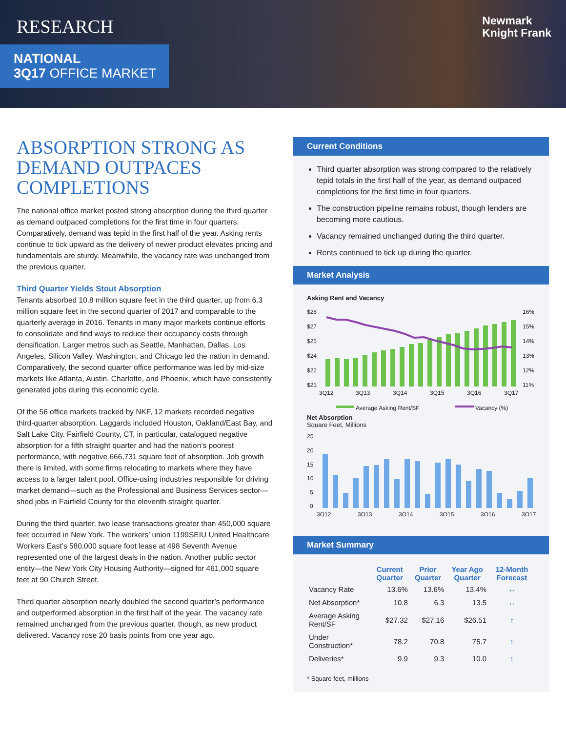RESEARCH
Newmark
Knight Frank
NATIONAL
3Q17 OFFICE MARKET
ABSORPTION STRONG AS DEMAND OUTPACES COMPLETIONS
The national office market posted strong absorption during the third quarter as demand outpaced completions for the first time in four quarters. Comparatively, demand was tepid in the first half of the year. Asking rents continue to tick upward as the delivery of newer product elevates pricing and fundamentals are sturdy. Meanwhile, the vacancy rate was unchanged from the previous quarter.
Third Quarter Yields Stout Absorption
Tenants absorbed 10.8 million square feet in the third quarter, up from 6.3 million square feet in the second quarter of 2017 and comparable to the quarterly average in 2016. Tenants in many major markets continue efforts to consolidate and find ways to reduce their occupancy costs through densification. Larger metros such as Seattle, Manhattan, Dallas, Los Angeles, Silicon Valley, Washington, and Chicago led the nation in demand. Comparatively, the second quarter office performance was led by mid-size markets like Atlanta, Austin, Charlotte, and Phoenix, which have consistently generated jobs during this economic cycle.
Of the 56 office markets tracked by NKF, 12 markets recorded negative third-quarter absorption. Laggards included Houston, Oakland/East Bay, and Salt Lake City. Fairfield County, CT, in particular, catalogued negative absorption for a fifth straight quarter and had the nation’s poorest performance, with negative 666,731 square feet of absorption. Job growth there is limited, with some firms relocating to markets where they have access to a larger talent pool. Office-using industries responsible for driving market demand—such as the Professional and Business Services sector—shed jobs in Fairfield County for the eleventh straight quarter.
During the third quarter, two lease transactions greater than 450,000 square feet occurred in New York. The workers’ union 1199SEIU United Healthcare Workers East’s 580,000 square foot lease at 498 Seventh Avenue represented one of the largest deals in the nation. Another public sector entity—the New York City Housing Authority—signed for 461,000 square feet at 90 Church Street.
Third quarter absorption nearly doubled the second quarter’s performance and outperformed absorption in the first half of the year. The vacancy rate remained unchanged from the previous quarter, though, as new product delivered. Vacancy rose 20 basis points from one year ago.
Current Conditions
Third quarter absorption was strong compared to the relatively tepid totals in the first half of the year, as demand outpaced completions for the first time in four quarters.
The construction pipeline remains robust, though lenders are becoming more cautious.
Vacancy remained unchanged during the third quarter.
Rents continued to tick up during the quarter.
Market Analysis
Asking Rent and Vacancy
$28
$27
$25
$24
$22
$21
16%
15%
14%
13%
12%
11%
3Q12
3Q13
3Q14
3Q15
3Q16
3Q17
Average Asking Rent/SF
Vacancy (%)
Net Absorption
Square Feet, Millions
25
20
15
10
5
0
3Q12
3Q13
3Q14
3Q15
3Q16
3Q17
Market Summary
| | Current Quarter | Prior Quarter | Year Ago Quarter | 12-Month Forecast |
| --- | --- | --- | --- | --- |
| Vacancy Rate | 13.6% | 13.6% | 13.4% | ↔ |
| Net Absorption* | 10.8 | 6.3 | 13.5 | ↔ |
| Average Asking Rent/SF | $27.32 | $27.16 | $26.51 | ↑ |
| Under Construction* | 78.2 | 70.8 | 75.7 | ↑ |
| Deliveries* | 9.9 | 9.3 | 10.0 | ↑ |
* Square feet, millions